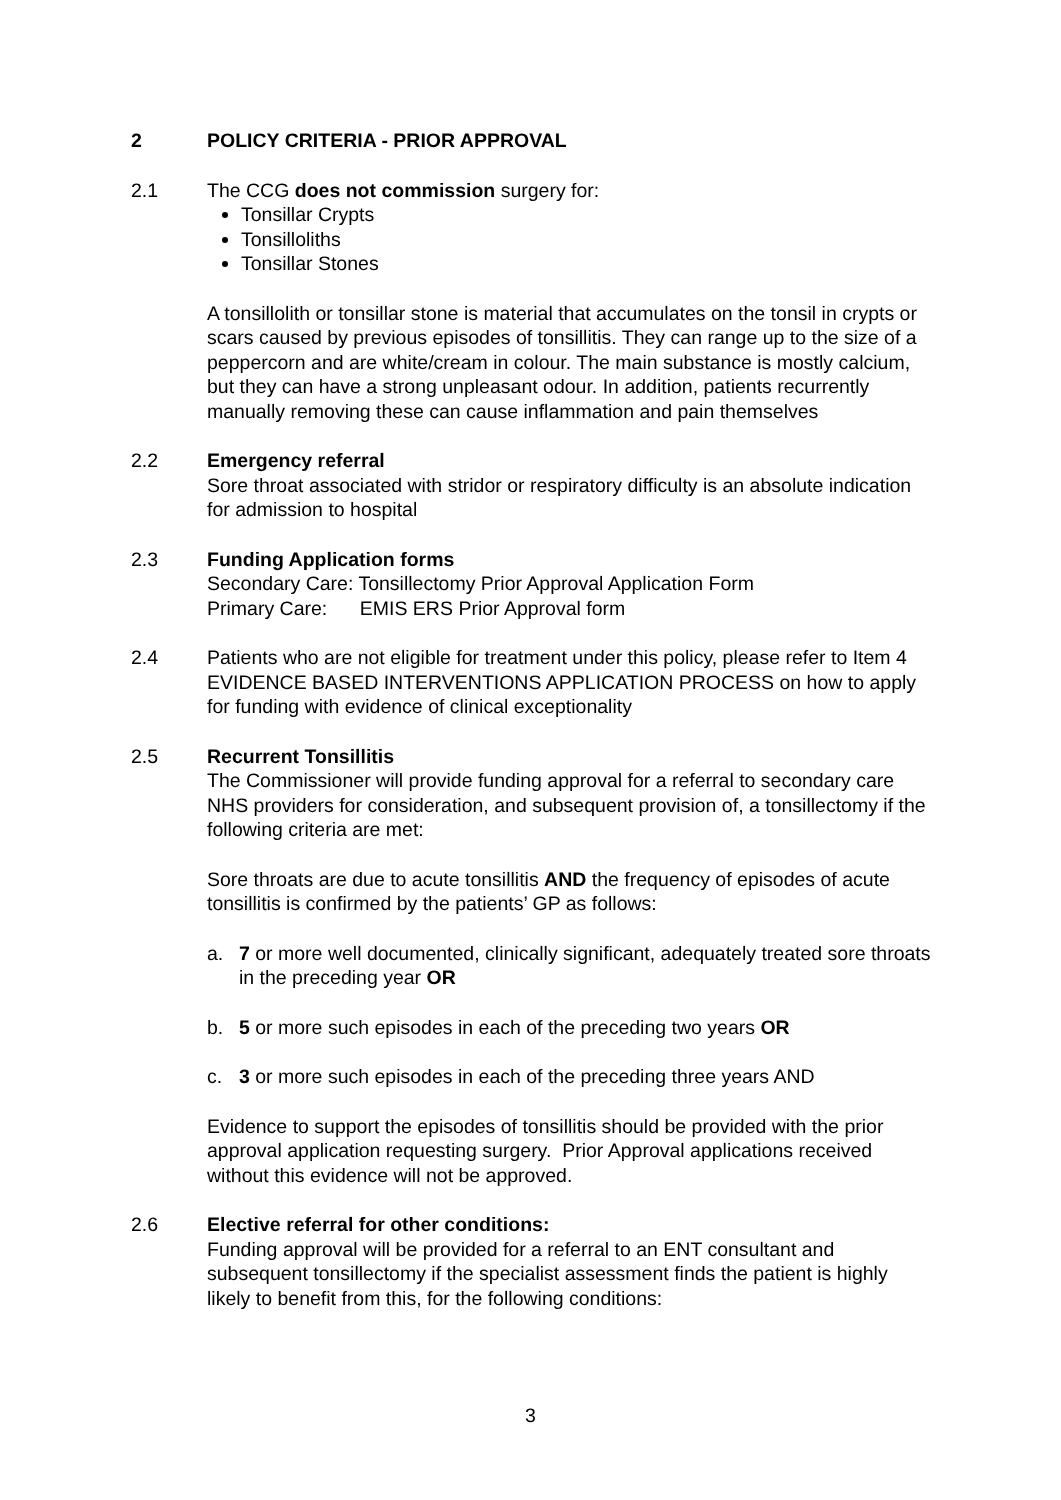2 POLICY CRITERIA - PRIOR APPROVAL
2.1 The CCG does not commission surgery for:
Tonsillar Crypts
Tonsilloliths
Tonsillar Stones
A tonsillolith or tonsillar stone is material that accumulates on the tonsil in crypts or scars caused by previous episodes of tonsillitis. They can range up to the size of a peppercorn and are white/cream in colour. The main substance is mostly calcium, but they can have a strong unpleasant odour. In addition, patients recurrently manually removing these can cause inflammation and pain themselves
2.2 Emergency referral
Sore throat associated with stridor or respiratory difficulty is an absolute indication for admission to hospital
2.3 Funding Application forms
Secondary Care: Tonsillectomy Prior Approval Application Form
Primary Care: EMIS ERS Prior Approval form
2.4 Patients who are not eligible for treatment under this policy, please refer to Item 4 EVIDENCE BASED INTERVENTIONS APPLICATION PROCESS on how to apply for funding with evidence of clinical exceptionality
2.5 Recurrent Tonsillitis
The Commissioner will provide funding approval for a referral to secondary care NHS providers for consideration, and subsequent provision of, a tonsillectomy if the following criteria are met:
Sore throats are due to acute tonsillitis AND the frequency of episodes of acute tonsillitis is confirmed by the patients’ GP as follows:
a. 7 or more well documented, clinically significant, adequately treated sore throats in the preceding year OR
b. 5 or more such episodes in each of the preceding two years OR
c. 3 or more such episodes in each of the preceding three years AND
Evidence to support the episodes of tonsillitis should be provided with the prior approval application requesting surgery. Prior Approval applications received without this evidence will not be approved.
2.6 Elective referral for other conditions:
Funding approval will be provided for a referral to an ENT consultant and subsequent tonsillectomy if the specialist assessment finds the patient is highly likely to benefit from this, for the following conditions:
3